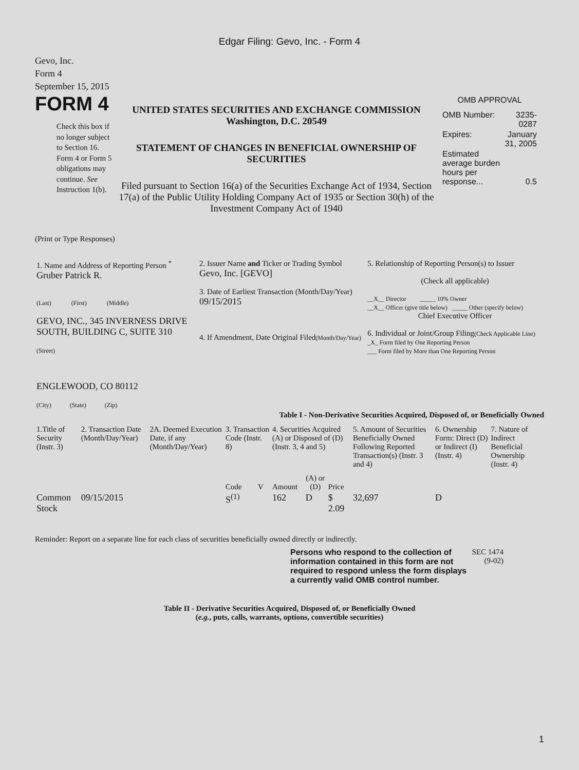Edgar Filing: Gevo, Inc. - Form 4
Gevo, Inc.
Form 4
September 15, 2015
FORM 4
Check this box if no longer subject to Section 16. Form 4 or Form 5 obligations may continue. See Instruction 1(b).
UNITED STATES SECURITIES AND EXCHANGE COMMISSION
Washington, D.C. 20549
STATEMENT OF CHANGES IN BENEFICIAL OWNERSHIP OF SECURITIES
Filed pursuant to Section 16(a) of the Securities Exchange Act of 1934, Section 17(a) of the Public Utility Holding Company Act of 1935 or Section 30(h) of the Investment Company Act of 1940
OMB APPROVAL
| OMB Number: | 3235-0287 |
| Expires: | January 31, 2005 |
| Estimated average burden hours per response... | 0.5 |
(Print or Type Responses)
| 1. Name and Address of Reporting Person <sup>*</sup> Gruber Patrick R. (Last) (First) (Middle) GEVO, INC., 345 INVERNESS DRIVE SOUTH, BUILDING C, SUITE 310 (Street) ENGLEWOOD, CO 80112 (City) (State) (Zip) | 2. Issuer Name and Ticker or Trading Symbol Gevo, Inc. [GEVO] 3. Date of Earliest Transaction (Month/Day/Year) 09/15/2015 4. If Amendment, Date Original Filed (Month/Day/Year) | 5. Relationship of Reporting Person(s) to Issuer (Check all applicable) __X__ Director _____ 10% Owner __X__ Officer (give title below) _____ Other (specify below) Chief Executive Officer 6. Individual or Joint/Group Filing (Check Applicable Line) _X_ Form filed by One Reporting Person ___ Form filed by More than One Reporting Person |
Table I - Non-Derivative Securities Acquired, Disposed of, or Beneficially Owned
| 1.Title of Security (Instr. 3) | 2. Transaction Date (Month/Day/Year) | 2A. Deemed Execution Date, if any (Month/Day/Year) | 3. Transaction Code (Instr. 8) | | 4. Securities Acquired (A) or Disposed of (D) (Instr. 3, 4 and 5) | | | 5. Amount of Securities Beneficially Owned Following Reported Transaction(s) (Instr. 3 and 4) | 6. Ownership Form: Direct (D) or Indirect (I) (Instr. 4) | 7. Nature of Indirect Beneficial Ownership (Instr. 4) |
| --- | --- | --- | --- | --- | --- | --- | --- | --- | --- | --- |
| | | | Code | V | Amount | (A) or (D) | Price | | | |
| Common Stock | 09/15/2015 | | S<sup>(1)</sup> | | 162 | D | $ 2.09 | 32,697 | D | |
Reminder: Report on a separate line for each class of securities beneficially owned directly or indirectly.
Persons who respond to the collection of information contained in this form are not required to respond unless the form displays a currently valid OMB control number.
SEC 1474 (9-02)
Table II - Derivative Securities Acquired, Disposed of, or Beneficially Owned
(e.g., puts, calls, warrants, options, convertible securities)
1